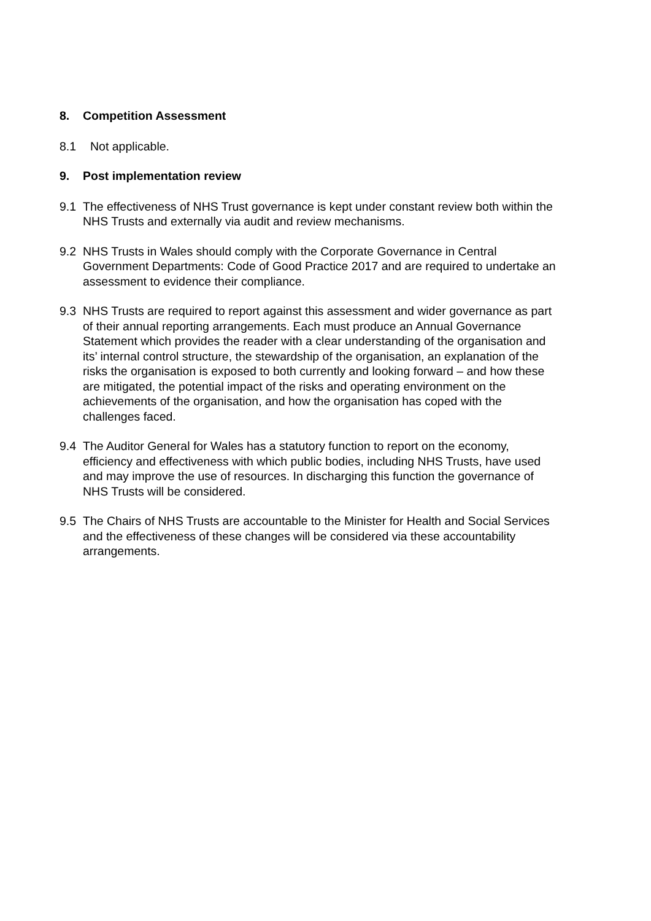8. Competition Assessment
8.1 Not applicable.
9. Post implementation review
9.1 The effectiveness of NHS Trust governance is kept under constant review both within the NHS Trusts and externally via audit and review mechanisms.
9.2 NHS Trusts in Wales should comply with the Corporate Governance in Central Government Departments: Code of Good Practice 2017 and are required to undertake an assessment to evidence their compliance.
9.3 NHS Trusts are required to report against this assessment and wider governance as part of their annual reporting arrangements. Each must produce an Annual Governance Statement which provides the reader with a clear understanding of the organisation and its’ internal control structure, the stewardship of the organisation, an explanation of the risks the organisation is exposed to both currently and looking forward – and how these are mitigated, the potential impact of the risks and operating environment on the achievements of the organisation, and how the organisation has coped with the challenges faced.
9.4 The Auditor General for Wales has a statutory function to report on the economy, efficiency and effectiveness with which public bodies, including NHS Trusts, have used and may improve the use of resources. In discharging this function the governance of NHS Trusts will be considered.
9.5 The Chairs of NHS Trusts are accountable to the Minister for Health and Social Services and the effectiveness of these changes will be considered via these accountability arrangements.